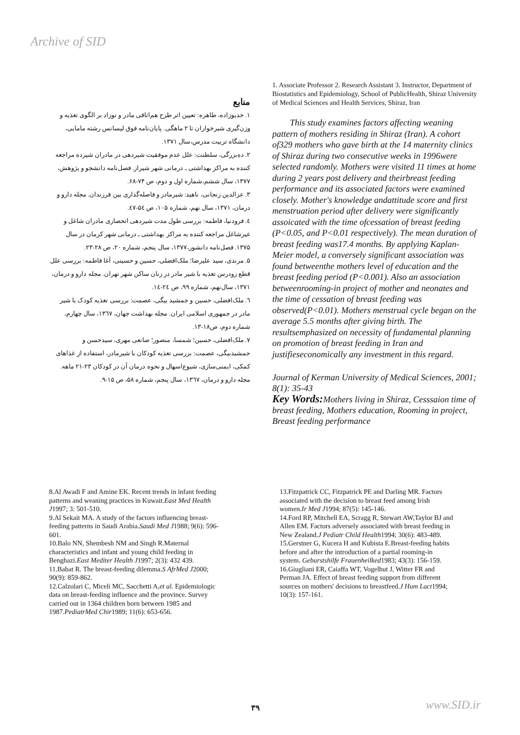Archive of SID
منابع
۱. خدیوزاده، طاهره: تعیین اثر طرح هم‌اتاقی مادر و نوزاد بر الگوی تغذیه و وزن‌گیری شیرخواران تا ۲ ماهگی. پایان‌نامه فوق لیسانس رشته مامایی، دانشگاه تربیت مدرس،سال ۱۳۷۱.
۲. ده‌بزرگی، سلطنت: علل عدم موفقیت شیردهی در مادران شیرده مراجعه کننده به مراکز بهداشتی ـ درمانی شهر شیراز. فصل‌نامه دانشجو و پژوهش، ۱۳۷۷، سال ششم،شماره اول و دوم، ص ۷۴-۶۸.
۳. عزالدین زنجانی، ناهید: شیرمادر و فاصله‌گذاری بین فرزندان. مجله دارو و درمان، ۱۳۷۱، سال نهم، شماره ۱۰۵، ص ۵٤-٤۷.
٤. فرودنیا، فاطمه: بررسی طول مدت شیردهی انحصاری مادران شاغل و غیرشاغل مراجعه کننده به مراکز بهداشتی ـ درمانی شهر کرمان در سال ۱۳۷۵. فصل‌نامه دانشور،۱۳۷۷، سال پنجم، شماره ۲۰، ص ۲۸-۲۳.
۵. مرندی، سید علیرضا؛ ملک‌افضلی، حسین و حسینی، آغا فاطمه: بررسی علل قطع زودرس تغذیه با شیر مادر در زنان ساکن شهر تهران. مجله دارو و درمان، ۱۳۷۱، سال‌نهم، شماره ۹۹، ص ۲٤-۱٤.
٦. ملک‌افضلی، حسین و جمشید بیگی، عصمت: بررسی تغذیه کودک با شیر مادر در جمهوری اسلامی ایران. مجله بهداشت جهان، ۱۳٦۷، سال چهارم، شماره دوم، ص۱۸-۱۳.
۷. ملک‌افضلی، حسین؛ شمسا، منصور؛ صانعی مهری، سیدحسن و جمشیدبیگی، عصمت: بررسی تغذیه کودکان با شیرمادر، استفاده از غذاهای کمکی، ایمنی‌سازی، شیوع‌اسهال و نحوه درمان آن در کودکان ۲۳-۲۱ ماهه. مجله دارو و درمان، ۱۳٦۷، سال پنجم، شماره ۵۸، ص ۱۵-۹.
1. Associate Professor 2. Research Assistant 3. Instructor, Department of Biostatistics and Epidemiology, School of PublicHealth, Shiraz University of Medical Sciences and Health Services, Shiraz, Iran
This study examines factors affecting weaning pattern of mothers residing in Shiraz (Iran). A cohort of329 mothers who gave birth at the 14 maternity clinics of Shiraz during two consecutive weeks in 1996were selected randomly. Mothers were visited 11 times at home during 2 years post delivery and theirbreast feeding performance and its associated factors were examined closely. Mother's knowledge andattitude score and first menstruation period after delivery were significantly assoicated with the time ofcessation of breast feeding (P<0.05, and P<0.01 respectively). The mean duration of breast feeding was17.4 months. By applying Kaplan-Meier model, a conversely significant association was found betweenthe mothers level of education and the breast feeding period (P<0.001). Also an association betweenrooming-in project of mother and neonates and the time of cessation of breast feeding was observed(P<0.01). Mothers menstrual cycle began on the average 5.5 months after giving birth. The resultsemphasized on necessity of fundamental planning on promotion of breast feeding in Iran and justifieseconomically any investment in this regard.
Journal of Kerman University of Medical Sciences, 2001; 8(1): 35-43
Key Words: Mothers living in Shiraz, Cesssaion time of breast feeding, Mothers education, Rooming in project, Breast feeding performance
8.Al Awadi F and Amine EK. Recent trends in infant feeding patterns and weaning practices in Kuwait.East Med Health J1997; 3: 501-510.
9.Al Sekait MA. A study of the factors influencing breast-feeding patterns in Saudi Arabia.Saudi Med J1988; 9(6): 596-601.
10.Balo NN, Shembesh NM and Singh R.Maternal characteristics and infant and young child feeding in Benghazi.East Mediter Health J1997; 2(3): 432 439.
11.Babat R. The breast-feeding dilemma.S AfrMed J2000; 90(9): 859-862.
12.Calzolari C, Miceli MC, Sacchetti A,et al. Epidemiologic data on breast-feeding influence and the province. Survey carried out in 1364 children born between 1985 and 1987.PediatrMed Chir1989; 11(6): 653-656.
13.Fitzpatrick CC, Fitzpatrick PE and Darling MR. Factors associated with the decision to breast feed among Irish women.Ir Med J1994; 87(5): 145-146.
14.Ford RP, Mitchell EA, Scragg R, Stewart AW,Taylor BJ and Allen EM. Factors adversely associated with breast feeding in New Zealand.J Pediatr Child Health1994; 30(6): 483-489.
15.Gerstner G, Kucera H and Kubista E.Breast-feeding habits before and after the introduction of a partial rooming-in system. Geburstshilfe Frauenheilked1983; 43(3): 156-159.
16.Giugliani ER, Caiaffa WT, Vogelhut J, Witter FR and Perman JA. Effect of breast feeding support from different sources on mothers' decisions to breastfeed.J Hum Lact1994; 10(3): 157-161.
۳۹ www.SID.ir